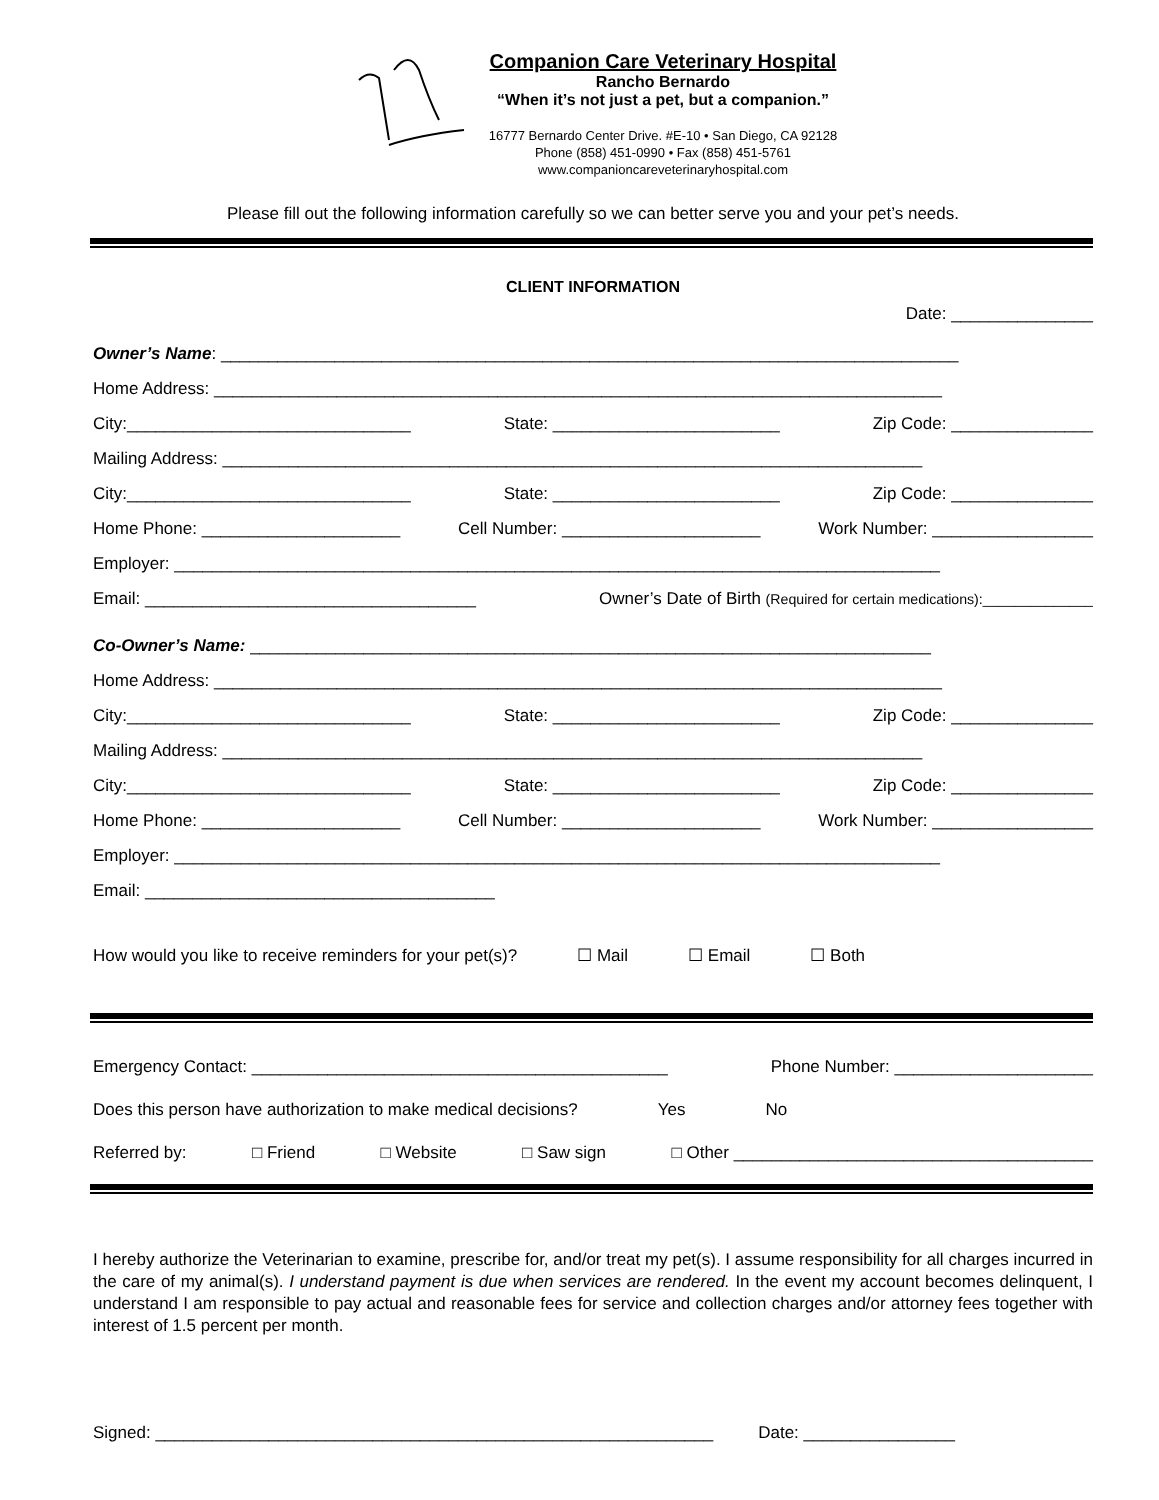Companion Care Veterinary Hospital
Rancho Bernardo
“When it’s not just a pet, but a companion.”
16777 Bernardo Center Drive. #E-10 • San Diego, CA 92128
Phone (858) 451-0990 • Fax (858) 451-5761
www.companioncareveterinaryhospital.com
Please fill out the following information carefully so we can better serve you and your pet’s needs.
CLIENT INFORMATION
Date: _______________
Owner’s Name: ______________________________________________________________________________
Home Address: _____________________________________________________________________________
City:______________________________ State: ________________________ Zip Code: _______________
Mailing Address: __________________________________________________________________________
City:______________________________ State: ________________________ Zip Code: _______________
Home Phone: _____________________ Cell Number: _____________________ Work Number: _________________
Employer: _________________________________________________________________________________
Email: ___________________________________ Owner’s Date of Birth (Required for certain medications):______________
Co-Owner’s Name: ________________________________________________________________________
Home Address: _____________________________________________________________________________
City:______________________________ State: ________________________ Zip Code: _______________
Mailing Address: __________________________________________________________________________
City:______________________________ State: ________________________ Zip Code: _______________
Home Phone: _____________________ Cell Number: _____________________ Work Number: _________________
Employer: _________________________________________________________________________________
Email: _____________________________________
How would you like to receive reminders for your pet(s)? ☐ Mail ☐ Email ☐ Both
Emergency Contact: ____________________________________________ Phone Number: _____________________
Does this person have authorization to make medical decisions? Yes No
Referred by: □ Friend □ Website □ Saw sign □ Other ______________________________________
I hereby authorize the Veterinarian to examine, prescribe for, and/or treat my pet(s). I assume responsibility for all charges incurred in the care of my animal(s). I understand payment is due when services are rendered. In the event my account becomes delinquent, I understand I am responsible to pay actual and reasonable fees for service and collection charges and/or attorney fees together with interest of 1.5 percent per month.
Signed: ___________________________________________________________ Date: ________________